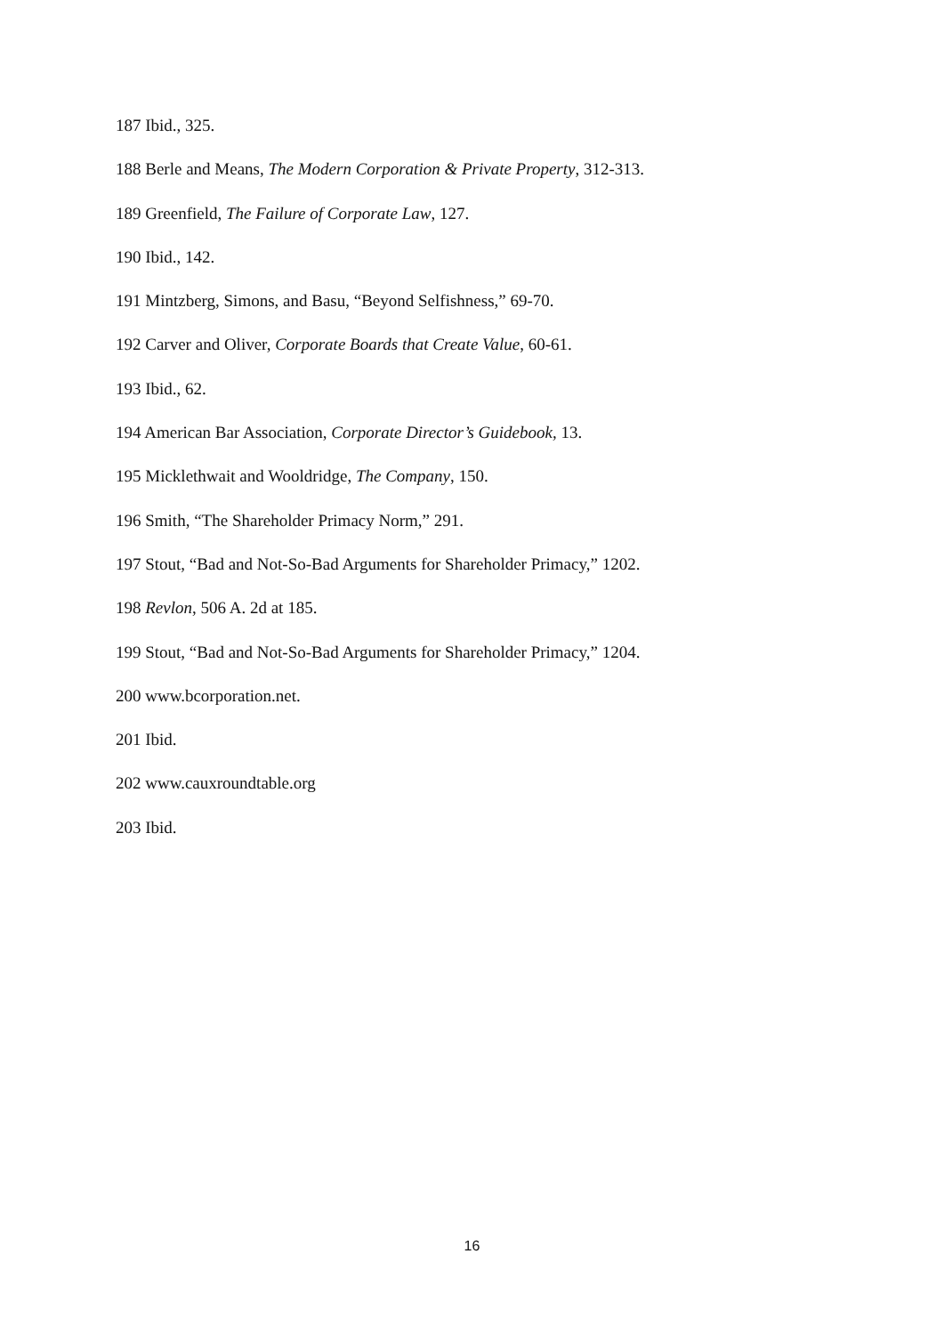187 Ibid., 325.
188 Berle and Means, The Modern Corporation & Private Property, 312-313.
189 Greenfield, The Failure of Corporate Law, 127.
190 Ibid., 142.
191 Mintzberg, Simons, and Basu, “Beyond Selfishness,” 69-70.
192 Carver and Oliver, Corporate Boards that Create Value, 60-61.
193 Ibid., 62.
194 American Bar Association, Corporate Director’s Guidebook, 13.
195 Micklethwait and Wooldridge, The Company, 150.
196 Smith, “The Shareholder Primacy Norm,” 291.
197 Stout, “Bad and Not-So-Bad Arguments for Shareholder Primacy,” 1202.
198 Revlon, 506 A. 2d at 185.
199 Stout, “Bad and Not-So-Bad Arguments for Shareholder Primacy,” 1204.
200 www.bcorporation.net.
201 Ibid.
202 www.cauxroundtable.org
203 Ibid.
16